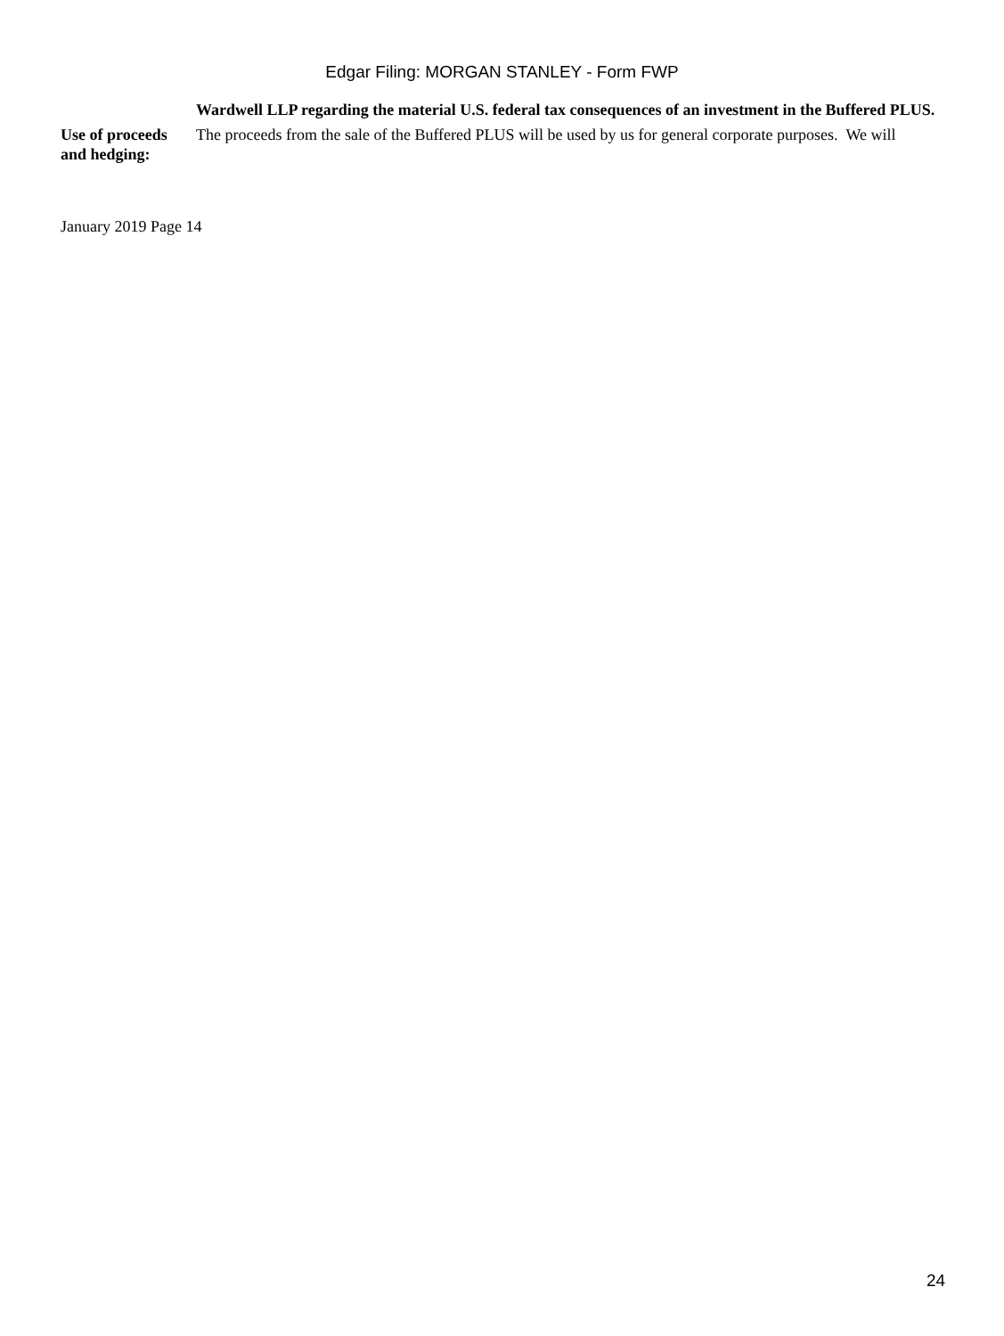Edgar Filing: MORGAN STANLEY - Form FWP
Wardwell LLP regarding the material U.S. federal tax consequences of an investment in the Buffered PLUS.
Use of proceeds and hedging:
The proceeds from the sale of the Buffered PLUS will be used by us for general corporate purposes. We will
January 2019 Page 14
24